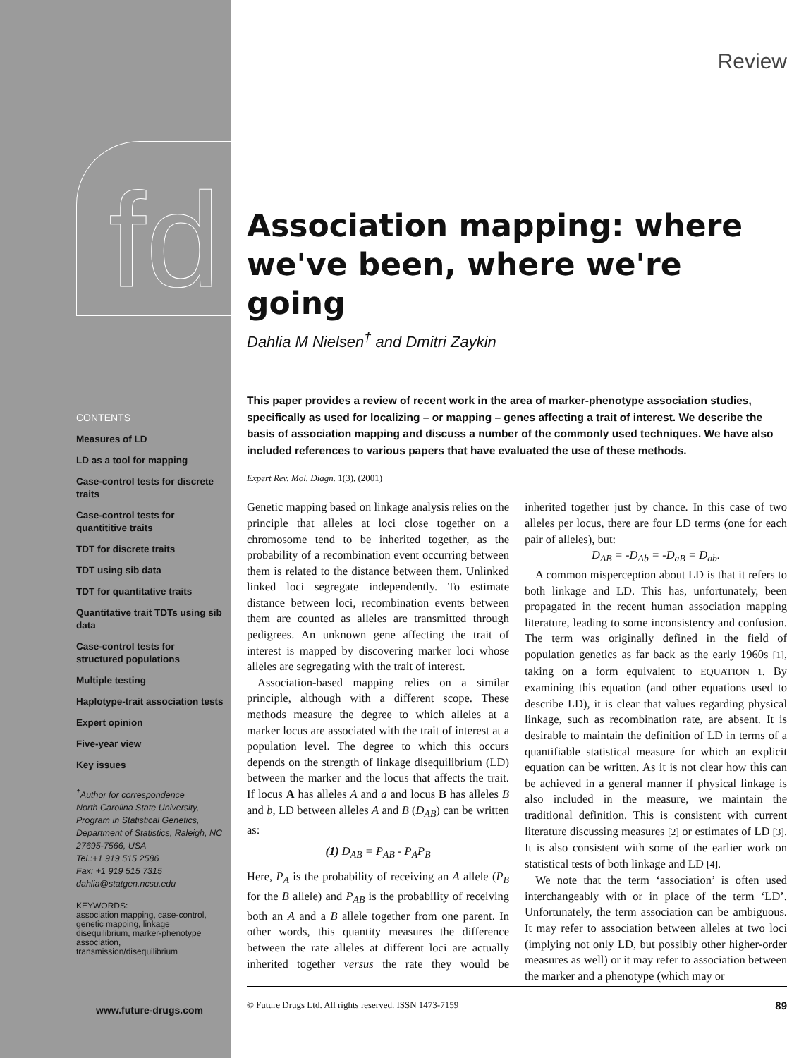fd
CONTENTS
Measures of LD
LD as a tool for mapping
Case-control tests for discrete traits
Case-control tests for quantititive traits
TDT for discrete traits
TDT using sib data
TDT for quantitative traits
Quantitative trait TDTs using sib data
Case-control tests for structured populations
Multiple testing
Haplotype-trait association tests
Expert opinion
Five-year view
Key issues
<sup>†</sup> Author for correspondence
North Carolina State University, Program in Statistical Genetics, Department of Statistics, Raleigh, NC 27695-7566, USA
Tel.:+1 919 515 2586
Fax: +1 919 515 7315
dahlia@statgen.ncsu.edu
KEYWORDS:
association mapping, case-control, genetic mapping, linkage disequilibrium, marker-phenotype association, transmission/disequilibrium
www.future-drugs.com
Review
Association mapping: where we've been, where we're going
Dahlia M Nielsen<sup>†</sup> and Dmitri Zaykin
This paper provides a review of recent work in the area of marker-phenotype association studies, specifically as used for localizing – or mapping – genes affecting a trait of interest. We describe the basis of association mapping and discuss a number of the commonly used techniques. We have also included references to various papers that have evaluated the use of these methods.
Expert Rev. Mol. Diagn. 1(3), (2001)
Genetic mapping based on linkage analysis relies on the principle that alleles at loci close together on a chromosome tend to be inherited together, as the probability of a recombination event occurring between them is related to the distance between them. Unlinked linked loci segregate independently. To estimate distance between loci, recombination events between them are counted as alleles are transmitted through pedigrees. An unknown gene affecting the trait of interest is mapped by discovering marker loci whose alleles are segregating with the trait of interest.
Association-based mapping relies on a similar principle, although with a different scope. These methods measure the degree to which alleles at a marker locus are associated with the trait of interest at a population level. The degree to which this occurs depends on the strength of linkage disequilibrium (LD) between the marker and the locus that affects the trait. If locus A has alleles A and a and locus B has alleles B and b, LD between alleles A and B (D<sub>AB</sub>) can be written as:
(1) D<sub>AB</sub> = P<sub>AB</sub> - P<sub>A</sub>P<sub>B</sub>
Here, P<sub>A</sub> is the probability of receiving an A allele (P<sub>B</sub> for the B allele) and P<sub>AB</sub> is the probability of receiving both an A and a B allele together from one parent. In other words, this quantity measures the difference between the rate alleles at different loci are actually inherited together versus the rate they would be inherited together just by chance. In this case of two alleles per locus, there are four LD terms (one for each pair of alleles), but:
D<sub>AB</sub> = -D<sub>Ab</sub> = -D<sub>aB</sub> = D<sub>ab</sub>.
A common misperception about LD is that it refers to both linkage and LD. This has, unfortunately, been propagated in the recent human association mapping literature, leading to some inconsistency and confusion. The term was originally defined in the field of population genetics as far back as the early 1960s [1], taking on a form equivalent to EQUATION 1. By examining this equation (and other equations used to describe LD), it is clear that values regarding physical linkage, such as recombination rate, are absent. It is desirable to maintain the definition of LD in terms of a quantifiable statistical measure for which an explicit equation can be written. As it is not clear how this can be achieved in a general manner if physical linkage is also included in the measure, we maintain the traditional definition. This is consistent with current literature discussing measures [2] or estimates of LD [3]. It is also consistent with some of the earlier work on statistical tests of both linkage and LD [4].
We note that the term ‘association’ is often used interchangeably with or in place of the term ‘LD’. Unfortunately, the term association can be ambiguous. It may refer to association between alleles at two loci (implying not only LD, but possibly other higher-order measures as well) or it may refer to association between the marker and a phenotype (which may or
© Future Drugs Ltd. All rights reserved. ISSN 1473-7159 89